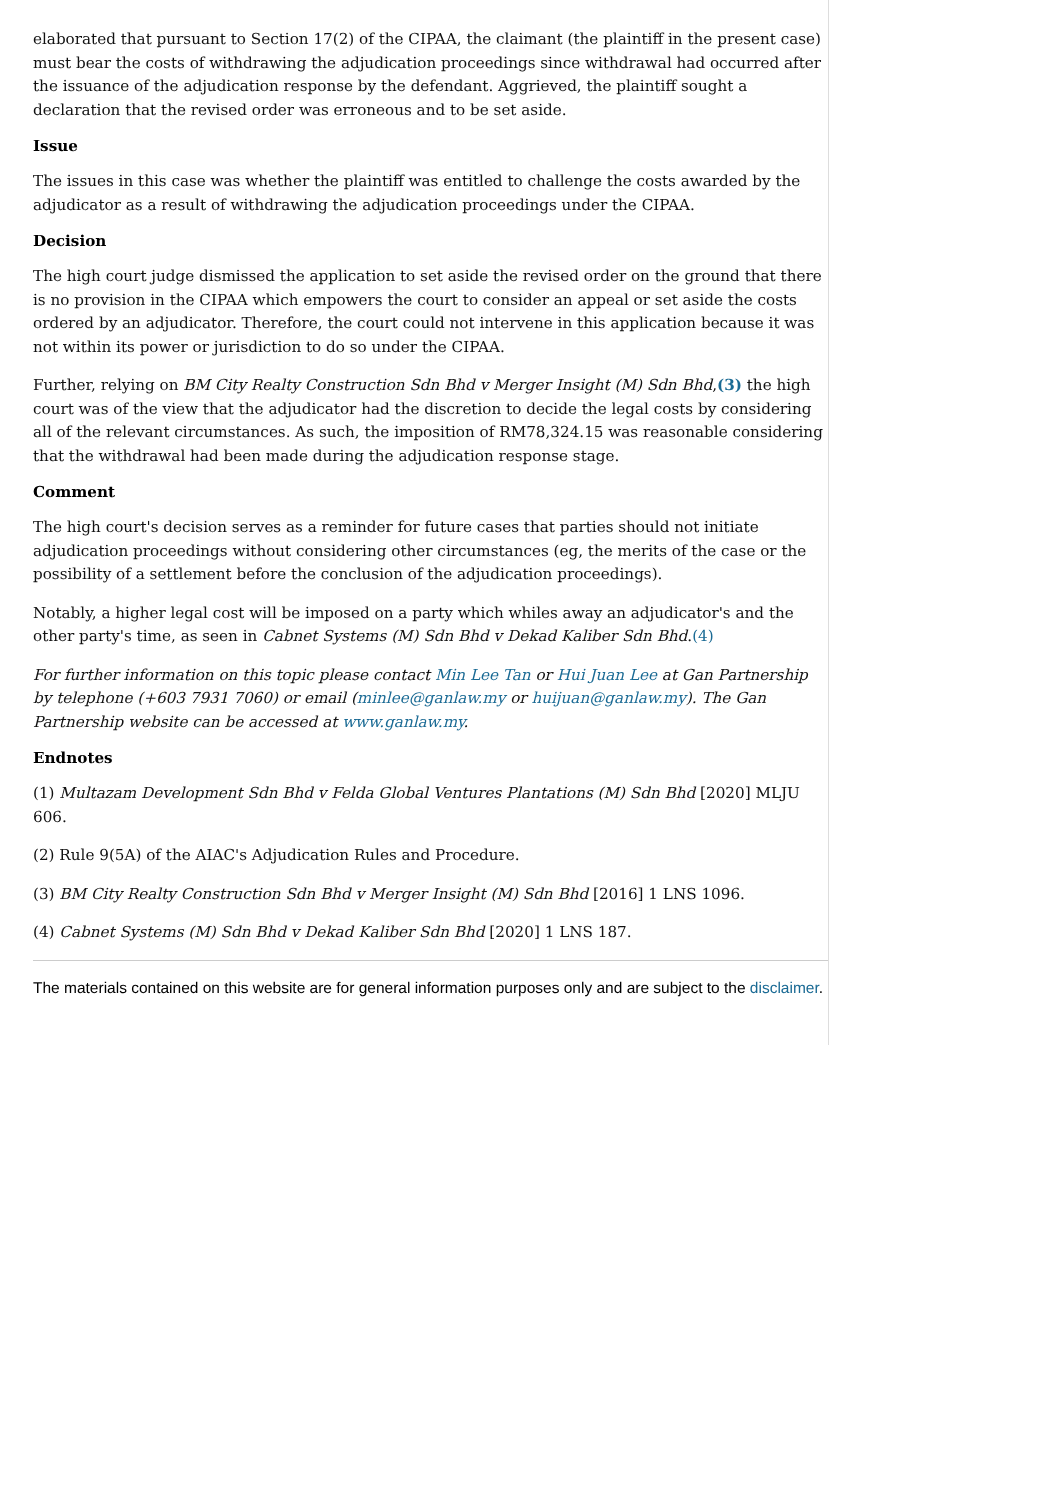elaborated that pursuant to Section 17(2) of the CIPAA, the claimant (the plaintiff in the present case) must bear the costs of withdrawing the adjudication proceedings since withdrawal had occurred after the issuance of the adjudication response by the defendant. Aggrieved, the plaintiff sought a declaration that the revised order was erroneous and to be set aside.
Issue
The issues in this case was whether the plaintiff was entitled to challenge the costs awarded by the adjudicator as a result of withdrawing the adjudication proceedings under the CIPAA.
Decision
The high court judge dismissed the application to set aside the revised order on the ground that there is no provision in the CIPAA which empowers the court to consider an appeal or set aside the costs ordered by an adjudicator. Therefore, the court could not intervene in this application because it was not within its power or jurisdiction to do so under the CIPAA.
Further, relying on BM City Realty Construction Sdn Bhd v Merger Insight (M) Sdn Bhd,(3) the high court was of the view that the adjudicator had the discretion to decide the legal costs by considering all of the relevant circumstances. As such, the imposition of RM78,324.15 was reasonable considering that the withdrawal had been made during the adjudication response stage.
Comment
The high court's decision serves as a reminder for future cases that parties should not initiate adjudication proceedings without considering other circumstances (eg, the merits of the case or the possibility of a settlement before the conclusion of the adjudication proceedings).
Notably, a higher legal cost will be imposed on a party which whiles away an adjudicator's and the other party's time, as seen in Cabnet Systems (M) Sdn Bhd v Dekad Kaliber Sdn Bhd.(4)
For further information on this topic please contact Min Lee Tan or Hui Juan Lee at Gan Partnership by telephone (+603 7931 7060) or email (minlee@ganlaw.my or huijuan@ganlaw.my). The Gan Partnership website can be accessed at www.ganlaw.my.
Endnotes
(1) Multazam Development Sdn Bhd v Felda Global Ventures Plantations (M) Sdn Bhd [2020] MLJU 606.
(2) Rule 9(5A) of the AIAC's Adjudication Rules and Procedure.
(3) BM City Realty Construction Sdn Bhd v Merger Insight (M) Sdn Bhd [2016] 1 LNS 1096.
(4) Cabnet Systems (M) Sdn Bhd v Dekad Kaliber Sdn Bhd [2020] 1 LNS 187.
The materials contained on this website are for general information purposes only and are subject to the disclaimer.